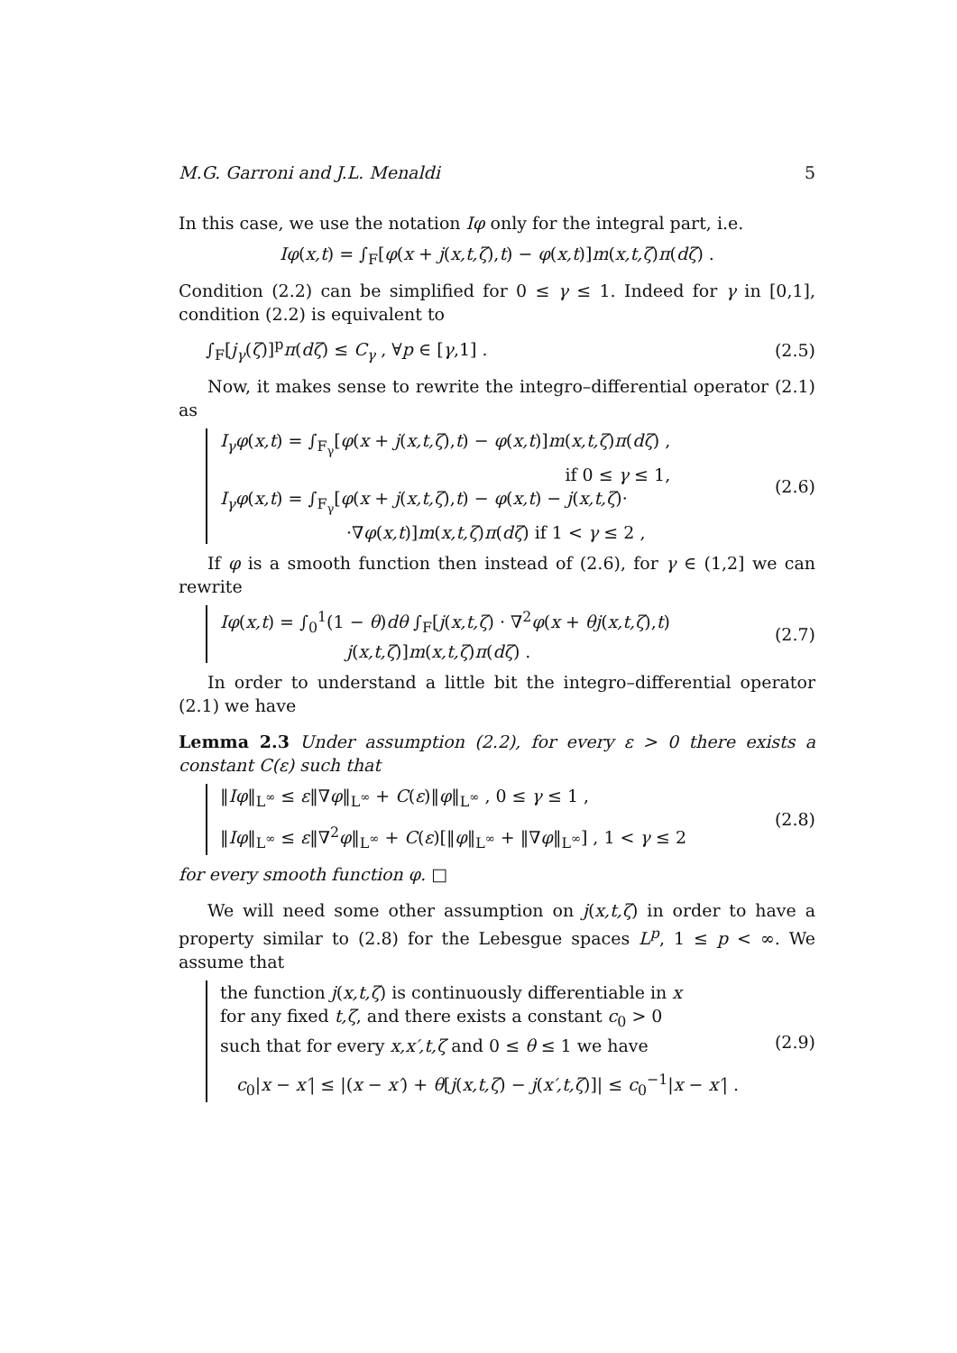M.G. Garroni and J.L. Menaldi 5
In this case, we use the notation Iφ only for the integral part, i.e.
Iφ(x,t) = ∫<sub>F</sub>[φ(x + j(x,t,ζ),t) − φ(x,t)]m(x,t,ζ)π(dζ) .
Condition (2.2) can be simplified for 0 ≤ γ ≤ 1. Indeed for γ in [0,1], condition (2.2) is equivalent to
∫<sub>F</sub>[j<sub>γ</sub>(ζ)]<sup>p</sup>π(dζ) ≤ C<sub>γ</sub> , ∀p ∈ [γ,1] . (2.5)
Now, it makes sense to rewrite the integro–differential operator (2.1) as
I<sub>γ</sub>φ(x,t) = ∫<sub>F<sub>γ</sub></sub>[φ(x + j(x,t,ζ),t) − φ(x,t)]m(x,t,ζ)π(dζ) ,
if 0 ≤ γ ≤ 1,
I<sub>γ</sub>φ(x,t) = ∫<sub>F<sub>γ</sub></sub>[φ(x + j(x,t,ζ),t) − φ(x,t) − j(x,t,ζ)·
·∇φ(x,t)]m(x,t,ζ)π(dζ) if 1 < γ ≤ 2 ,
(2.6)
If φ is a smooth function then instead of (2.6), for γ ∈ (1,2] we can rewrite
Iφ(x,t) = ∫<sub>0</sub><sup>1</sup>(1 − θ)dθ ∫<sub>F</sub>[j(x,t,ζ) · ∇<sup>2</sup>φ(x + θj(x,t,ζ),t)
j(x,t,ζ)]m(x,t,ζ)π(dζ) .
(2.7)
In order to understand a little bit the integro–differential operator (2.1) we have
Lemma 2.3 Under assumption (2.2), for every ε > 0 there exists a constant C(ε) such that
‖Iφ‖<sub>L<sup>∞</sup></sub> ≤ ε‖∇φ‖<sub>L<sup>∞</sup></sub> + C(ε)‖φ‖<sub>L<sup>∞</sup></sub> , 0 ≤ γ ≤ 1 ,
‖Iφ‖<sub>L<sup>∞</sup></sub> ≤ ε‖∇<sup>2</sup>φ‖<sub>L<sup>∞</sup></sub> + C(ε)[‖φ‖<sub>L<sup>∞</sup></sub> + ‖∇φ‖<sub>L<sup>∞</sup></sub>] , 1 < γ ≤ 2
(2.8)
for every smooth function φ. □
We will need some other assumption on j(x,t,ζ) in order to have a property similar to (2.8) for the Lebesgue spaces L<sup>p</sup>, 1 ≤ p < ∞. We assume that
the function j(x,t,ζ) is continuously differentiable in x
for any fixed t,ζ, and there exists a constant c<sub>0</sub> > 0
such that for every x,x′,t,ζ and 0 ≤ θ ≤ 1 we have
c<sub>0</sub>|x − x′| ≤ |(x − x′) + θ[j(x,t,ζ) − j(x′,t,ζ)]| ≤ c<sub>0</sub><sup>−1</sup>|x − x′| .
(2.9)